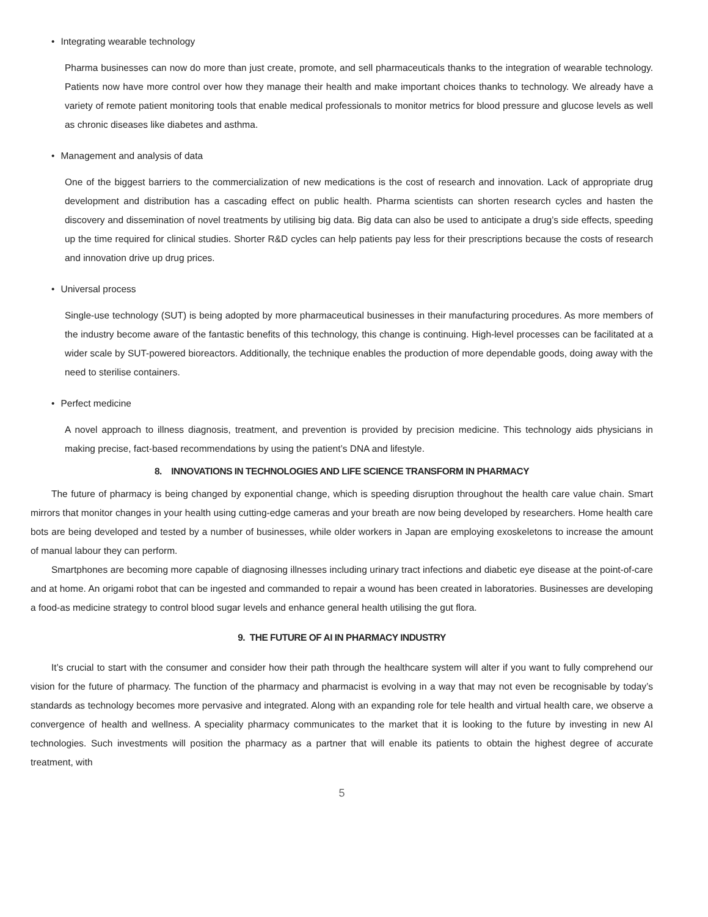• Integrating wearable technology
Pharma businesses can now do more than just create, promote, and sell pharmaceuticals thanks to the integration of wearable technology. Patients now have more control over how they manage their health and make important choices thanks to technology. We already have a variety of remote patient monitoring tools that enable medical professionals to monitor metrics for blood pressure and glucose levels as well as chronic diseases like diabetes and asthma.
• Management and analysis of data
One of the biggest barriers to the commercialization of new medications is the cost of research and innovation. Lack of appropriate drug development and distribution has a cascading effect on public health. Pharma scientists can shorten research cycles and hasten the discovery and dissemination of novel treatments by utilising big data. Big data can also be used to anticipate a drug’s side effects, speeding up the time required for clinical studies. Shorter R&D cycles can help patients pay less for their prescriptions because the costs of research and innovation drive up drug prices.
• Universal process
Single-use technology (SUT) is being adopted by more pharmaceutical businesses in their manufacturing procedures. As more members of the industry become aware of the fantastic benefits of this technology, this change is continuing. High-level processes can be facilitated at a wider scale by SUT-powered bioreactors. Additionally, the technique enables the production of more dependable goods, doing away with the need to sterilise containers.
• Perfect medicine
A novel approach to illness diagnosis, treatment, and prevention is provided by precision medicine. This technology aids physicians in making precise, fact-based recommendations by using the patient’s DNA and lifestyle.
8. INNOVATIONS IN TECHNOLOGIES AND LIFE SCIENCE TRANSFORM IN PHARMACY
The future of pharmacy is being changed by exponential change, which is speeding disruption throughout the health care value chain. Smart mirrors that monitor changes in your health using cutting-edge cameras and your breath are now being developed by researchers. Home health care bots are being developed and tested by a number of businesses, while older workers in Japan are employing exoskeletons to increase the amount of manual labour they can perform.
Smartphones are becoming more capable of diagnosing illnesses including urinary tract infections and diabetic eye disease at the point-of-care and at home. An origami robot that can be ingested and commanded to repair a wound has been created in laboratories. Businesses are developing a food-as medicine strategy to control blood sugar levels and enhance general health utilising the gut flora.
9. THE FUTURE OF AI IN PHARMACY INDUSTRY
It’s crucial to start with the consumer and consider how their path through the healthcare system will alter if you want to fully comprehend our vision for the future of pharmacy. The function of the pharmacy and pharmacist is evolving in a way that may not even be recognisable by today’s standards as technology becomes more pervasive and integrated. Along with an expanding role for tele health and virtual health care, we observe a convergence of health and wellness. A speciality pharmacy communicates to the market that it is looking to the future by investing in new AI technologies. Such investments will position the pharmacy as a partner that will enable its patients to obtain the highest degree of accurate treatment, with
5